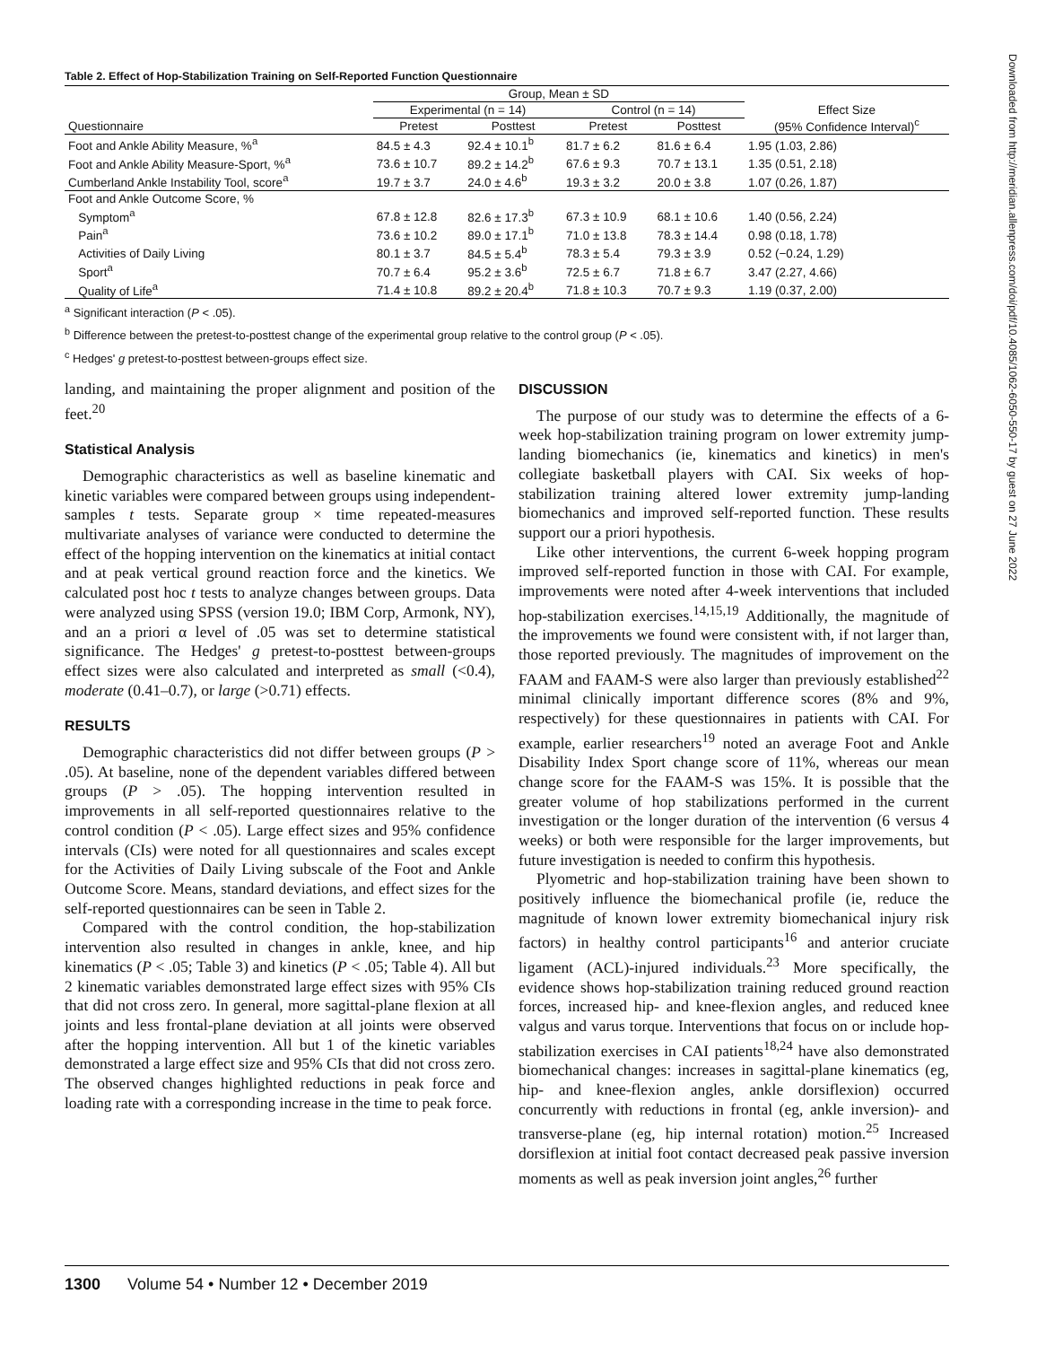Table 2. Effect of Hop-Stabilization Training on Self-Reported Function Questionnaire
| | Group, Mean ± SD | | | | |
| --- | --- | --- | --- | --- | --- |
| | Experimental (n = 14) | | Control (n = 14) | | Effect Size (95% Confidence Interval)<sup>c</sup> |
| Questionnaire | Pretest | Posttest | Pretest | Posttest | |
| Foot and Ankle Ability Measure, %<sup>a</sup> | 84.5 ± 4.3 | 92.4 ± 10.1<sup>b</sup> | 81.7 ± 6.2 | 81.6 ± 6.4 | 1.95 (1.03, 2.86) |
| Foot and Ankle Ability Measure-Sport, %<sup>a</sup> | 73.6 ± 10.7 | 89.2 ± 14.2<sup>b</sup> | 67.6 ± 9.3 | 70.7 ± 13.1 | 1.35 (0.51, 2.18) |
| Cumberland Ankle Instability Tool, score<sup>a</sup> | 19.7 ± 3.7 | 24.0 ± 4.6<sup>b</sup> | 19.3 ± 3.2 | 20.0 ± 3.8 | 1.07 (0.26, 1.87) |
| Foot and Ankle Outcome Score, % | | | | | |
| Symptom<sup>a</sup> | 67.8 ± 12.8 | 82.6 ± 17.3<sup>b</sup> | 67.3 ± 10.9 | 68.1 ± 10.6 | 1.40 (0.56, 2.24) |
| Pain<sup>a</sup> | 73.6 ± 10.2 | 89.0 ± 17.1<sup>b</sup> | 71.0 ± 13.8 | 78.3 ± 14.4 | 0.98 (0.18, 1.78) |
| Activities of Daily Living | 80.1 ± 3.7 | 84.5 ± 5.4<sup>b</sup> | 78.3 ± 5.4 | 79.3 ± 3.9 | 0.52 (−0.24, 1.29) |
| Sport<sup>a</sup> | 70.7 ± 6.4 | 95.2 ± 3.6<sup>b</sup> | 72.5 ± 6.7 | 71.8 ± 6.7 | 3.47 (2.27, 4.66) |
| Quality of Life<sup>a</sup> | 71.4 ± 10.8 | 89.2 ± 20.4<sup>b</sup> | 71.8 ± 10.3 | 70.7 ± 9.3 | 1.19 (0.37, 2.00) |
<sup>a</sup> Significant interaction (P < .05).
<sup>b</sup> Difference between the pretest-to-posttest change of the experimental group relative to the control group (P < .05).
<sup>c</sup> Hedges' g pretest-to-posttest between-groups effect size.
landing, and maintaining the proper alignment and position of the feet.<sup>20</sup>
Statistical Analysis
Demographic characteristics as well as baseline kinematic and kinetic variables were compared between groups using independent-samples t tests. Separate group × time repeated-measures multivariate analyses of variance were conducted to determine the effect of the hopping intervention on the kinematics at initial contact and at peak vertical ground reaction force and the kinetics. We calculated post hoc t tests to analyze changes between groups. Data were analyzed using SPSS (version 19.0; IBM Corp, Armonk, NY), and an a priori α level of .05 was set to determine statistical significance. The Hedges' g pretest-to-posttest between-groups effect sizes were also calculated and interpreted as small (<0.4), moderate (0.41–0.7), or large (>0.71) effects.
RESULTS
Demographic characteristics did not differ between groups (P > .05). At baseline, none of the dependent variables differed between groups (P > .05). The hopping intervention resulted in improvements in all self-reported questionnaires relative to the control condition (P < .05). Large effect sizes and 95% confidence intervals (CIs) were noted for all questionnaires and scales except for the Activities of Daily Living subscale of the Foot and Ankle Outcome Score. Means, standard deviations, and effect sizes for the self-reported questionnaires can be seen in Table 2.
Compared with the control condition, the hop-stabilization intervention also resulted in changes in ankle, knee, and hip kinematics (P < .05; Table 3) and kinetics (P < .05; Table 4). All but 2 kinematic variables demonstrated large effect sizes with 95% CIs that did not cross zero. In general, more sagittal-plane flexion at all joints and less frontal-plane deviation at all joints were observed after the hopping intervention. All but 1 of the kinetic variables demonstrated a large effect size and 95% CIs that did not cross zero. The observed changes highlighted reductions in peak force and loading rate with a corresponding increase in the time to peak force.
DISCUSSION
The purpose of our study was to determine the effects of a 6-week hop-stabilization training program on lower extremity jump-landing biomechanics (ie, kinematics and kinetics) in men's collegiate basketball players with CAI. Six weeks of hop-stabilization training altered lower extremity jump-landing biomechanics and improved self-reported function. These results support our a priori hypothesis.
Like other interventions, the current 6-week hopping program improved self-reported function in those with CAI. For example, improvements were noted after 4-week interventions that included hop-stabilization exercises.<sup>14,15,19</sup> Additionally, the magnitude of the improvements we found were consistent with, if not larger than, those reported previously. The magnitudes of improvement on the FAAM and FAAM-S were also larger than previously established<sup>22</sup> minimal clinically important difference scores (8% and 9%, respectively) for these questionnaires in patients with CAI. For example, earlier researchers<sup>19</sup> noted an average Foot and Ankle Disability Index Sport change score of 11%, whereas our mean change score for the FAAM-S was 15%. It is possible that the greater volume of hop stabilizations performed in the current investigation or the longer duration of the intervention (6 versus 4 weeks) or both were responsible for the larger improvements, but future investigation is needed to confirm this hypothesis.
Plyometric and hop-stabilization training have been shown to positively influence the biomechanical profile (ie, reduce the magnitude of known lower extremity biomechanical injury risk factors) in healthy control participants<sup>16</sup> and anterior cruciate ligament (ACL)-injured individuals.<sup>23</sup> More specifically, the evidence shows hop-stabilization training reduced ground reaction forces, increased hip- and knee-flexion angles, and reduced knee valgus and varus torque. Interventions that focus on or include hop-stabilization exercises in CAI patients<sup>18,24</sup> have also demonstrated biomechanical changes: increases in sagittal-plane kinematics (eg, hip- and knee-flexion angles, ankle dorsiflexion) occurred concurrently with reductions in frontal (eg, ankle inversion)- and transverse-plane (eg, hip internal rotation) motion.<sup>25</sup> Increased dorsiflexion at initial foot contact decreased peak passive inversion moments as well as peak inversion joint angles,<sup>26</sup> further
Downloaded from http://meridian.allenpress.com/doi/pdf/10.4085/1062-6050-550-17 by guest on 27 June 2022
1300 Volume 54 • Number 12 • December 2019